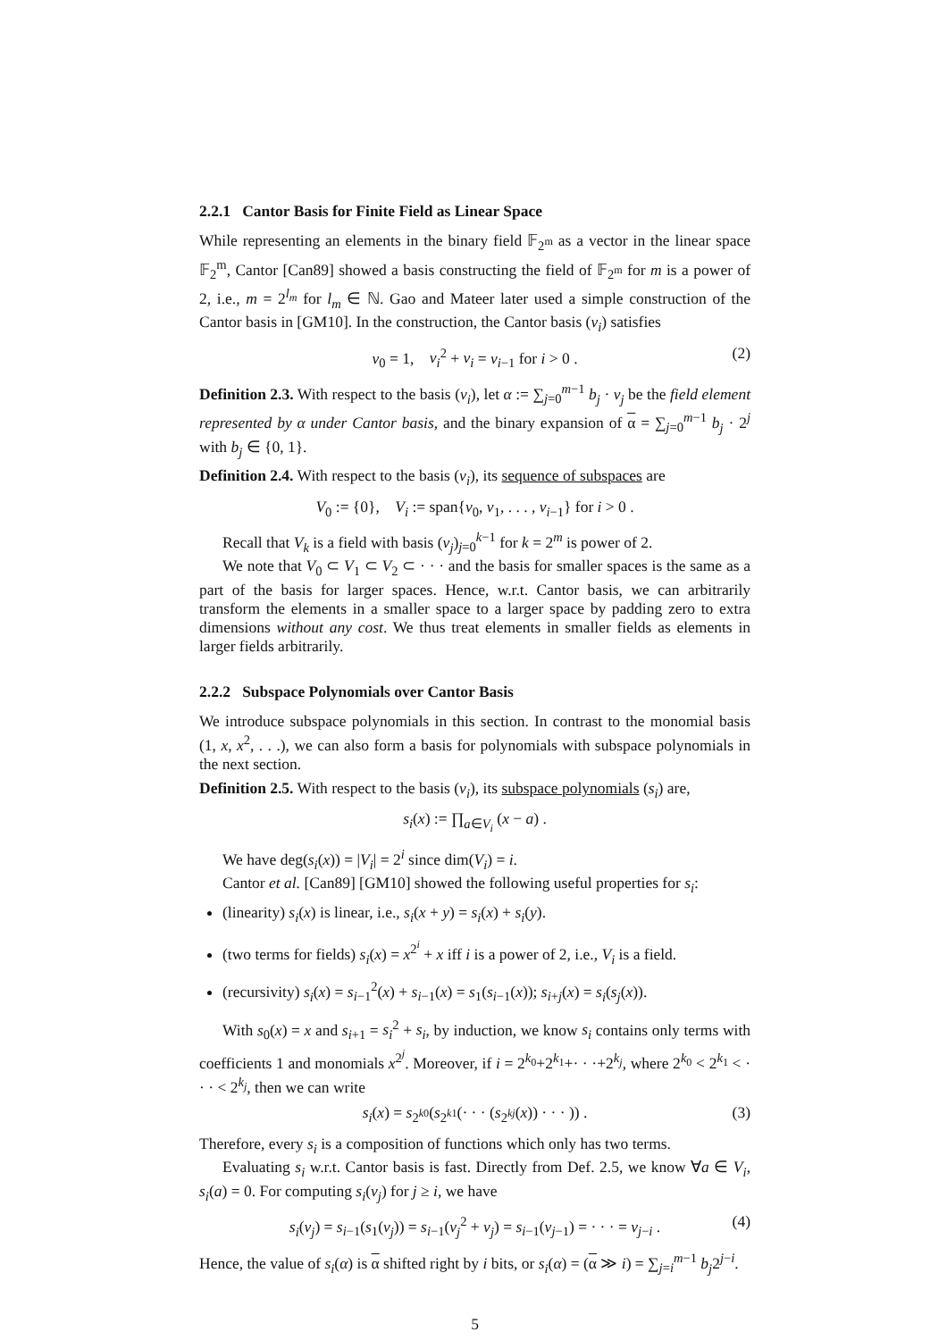2.2.1 Cantor Basis for Finite Field as Linear Space
While representing an elements in the binary field 𝔽<sub>2<sup>m</sup></sub> as a vector in the linear space 𝔽<sub>2</sub><sup>m</sup>, Cantor [Can89] showed a basis constructing the field of 𝔽<sub>2<sup>m</sup></sub> for m is a power of 2, i.e., m = 2<sup>l<sub>m</sub></sup> for l<sub>m</sub> ∈ ℕ. Gao and Mateer later used a simple construction of the Cantor basis in [GM10]. In the construction, the Cantor basis (v<sub>i</sub>) satisfies
v<sub>0</sub> = 1, v<sub>i</sub><sup>2</sup> + v<sub>i</sub> = v<sub>i−1</sub> for i > 0 . (2)
Definition 2.3. With respect to the basis (v<sub>i</sub>), let α := ∑<sub>j=0</sub><sup>m−1</sup> b<sub>j</sub> · v<sub>j</sub> be the field element represented by α under Cantor basis, and the binary expansion of α = ∑<sub>j=0</sub><sup>m−1</sup> b<sub>j</sub> · 2<sup>j</sup> with b<sub>j</sub> ∈ {0, 1}.
Definition 2.4. With respect to the basis (v<sub>i</sub>), its sequence of subspaces are
V<sub>0</sub> := {0}, V<sub>i</sub> := span{v<sub>0</sub>, v<sub>1</sub>, . . . , v<sub>i−1</sub>} for i > 0 .
Recall that V<sub>k</sub> is a field with basis (v<sub>j</sub>)<sub>j=0</sub><sup>k−1</sup> for k = 2<sup>m</sup> is power of 2.
We note that V<sub>0</sub> ⊂ V<sub>1</sub> ⊂ V<sub>2</sub> ⊂ · · · and the basis for smaller spaces is the same as a part of the basis for larger spaces. Hence, w.r.t. Cantor basis, we can arbitrarily transform the elements in a smaller space to a larger space by padding zero to extra dimensions without any cost. We thus treat elements in smaller fields as elements in larger fields arbitrarily.
2.2.2 Subspace Polynomials over Cantor Basis
We introduce subspace polynomials in this section. In contrast to the monomial basis (1, x, x<sup>2</sup>, . . .), we can also form a basis for polynomials with subspace polynomials in the next section.
Definition 2.5. With respect to the basis (v<sub>i</sub>), its subspace polynomials (s<sub>i</sub>) are,
s<sub>i</sub>(x) := ∏<sub>a∈V<sub>i</sub></sub> (x − a) .
We have deg(s<sub>i</sub>(x)) = |V<sub>i</sub>| = 2<sup>i</sup> since dim(V<sub>i</sub>) = i.
Cantor et al. [Can89] [GM10] showed the following useful properties for s<sub>i</sub>:
(linearity) s<sub>i</sub>(x) is linear, i.e., s<sub>i</sub>(x + y) = s<sub>i</sub>(x) + s<sub>i</sub>(y).
(two terms for fields) s<sub>i</sub>(x) = x<sup>2<sup>i</sup></sup> + x iff i is a power of 2, i.e., V<sub>i</sub> is a field.
(recursivity) s<sub>i</sub>(x) = s<sub>i−1</sub><sup>2</sup>(x) + s<sub>i−1</sub>(x) = s<sub>1</sub>(s<sub>i−1</sub>(x)); s<sub>i+j</sub>(x) = s<sub>i</sub>(s<sub>j</sub>(x)).
With s<sub>0</sub>(x) = x and s<sub>i+1</sub> = s<sub>i</sub><sup>2</sup> + s<sub>i</sub>, by induction, we know s<sub>i</sub> contains only terms with coefficients 1 and monomials x<sup>2<sup>j</sup></sup>. Moreover, if i = 2<sup>k<sub>0</sub></sup>+2<sup>k<sub>1</sub></sup>+· · ·+2<sup>k<sub>j</sub></sup>, where 2<sup>k<sub>0</sub></sup> < 2<sup>k<sub>1</sub></sup> < · · · < 2<sup>k<sub>j</sub></sup>, then we can write
s<sub>i</sub>(x) = s<sub>2<sup>k0</sup></sub>(s<sub>2<sup>k1</sup></sub>(· · · (s<sub>2<sup>kj</sup></sub>(x)) · · · )) . (3)
Therefore, every s<sub>i</sub> is a composition of functions which only has two terms.
Evaluating s<sub>i</sub> w.r.t. Cantor basis is fast. Directly from Def. 2.5, we know ∀a ∈ V<sub>i</sub>, s<sub>i</sub>(a) = 0. For computing s<sub>i</sub>(v<sub>j</sub>) for j ≥ i, we have
s<sub>i</sub>(v<sub>j</sub>) = s<sub>i−1</sub>(s<sub>1</sub>(v<sub>j</sub>)) = s<sub>i−1</sub>(v<sub>j</sub><sup>2</sup> + v<sub>j</sub>) = s<sub>i−1</sub>(v<sub>j−1</sub>) = · · · = v<sub>j−i</sub> . (4)
Hence, the value of s<sub>i</sub>(α) is α shifted right by i bits, or s<sub>i</sub>(α) = (α ≫ i) = ∑<sub>j=i</sub><sup>m−1</sup> b<sub>j</sub>2<sup>j−i</sup>.
5